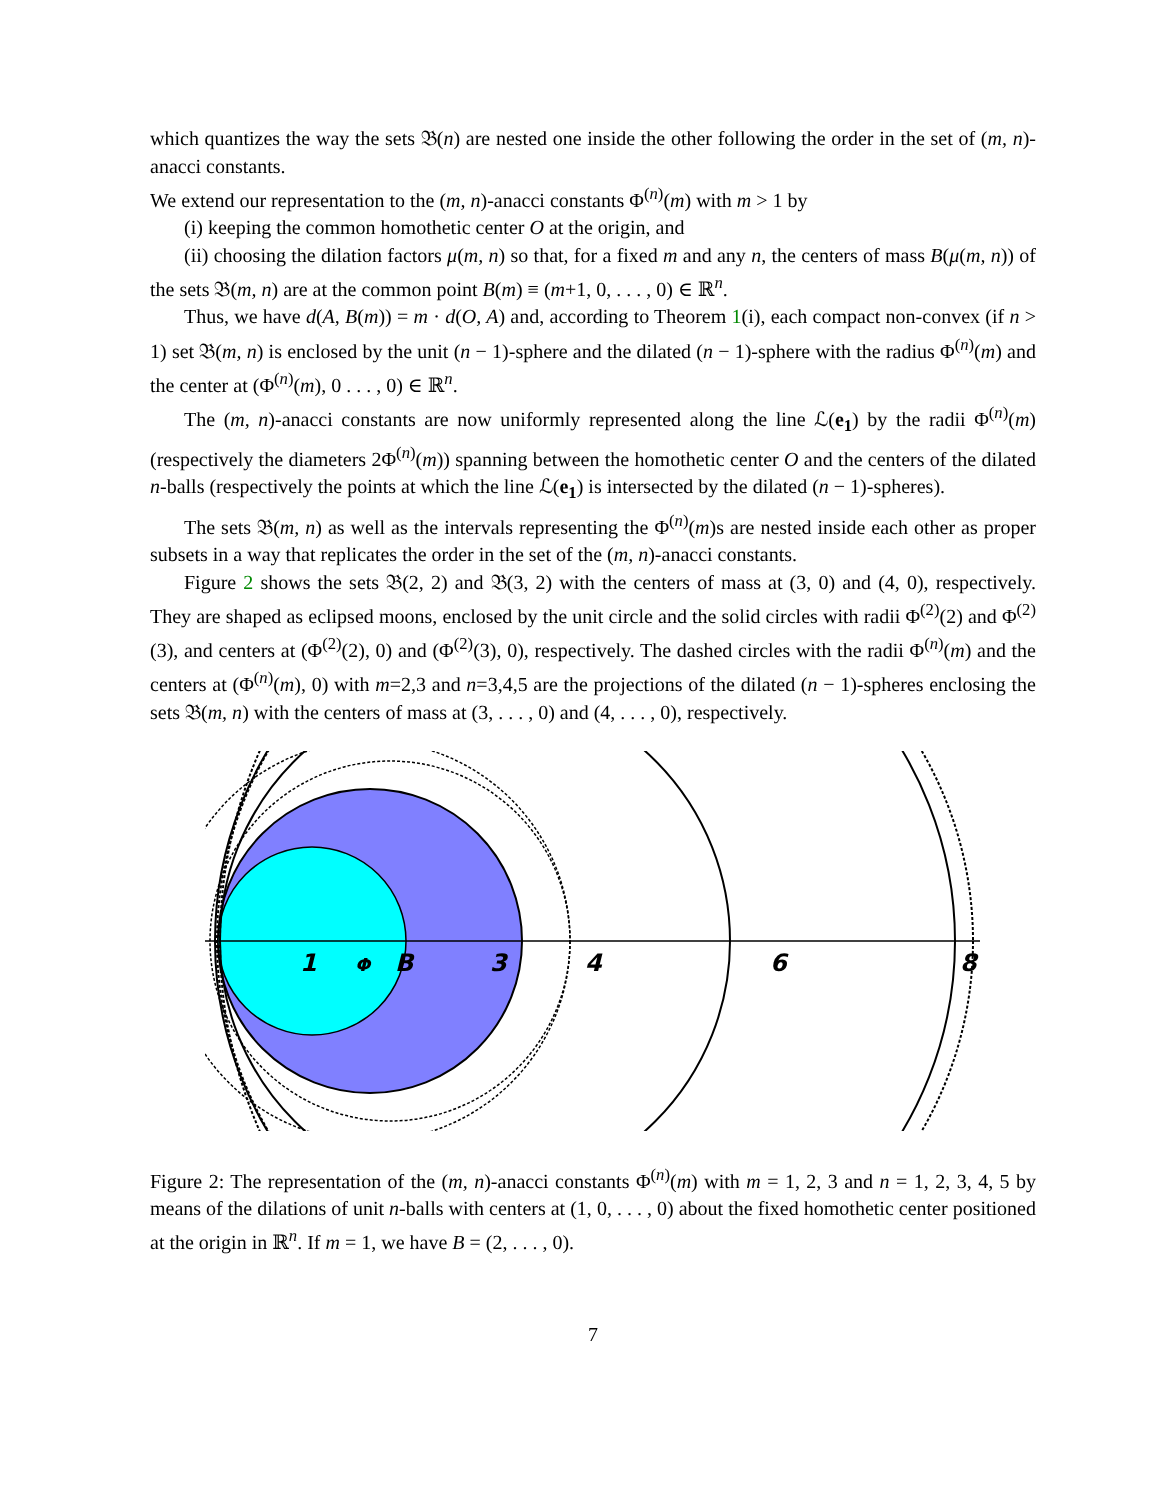which quantizes the way the sets 𝔅(n) are nested one inside the other following the order in the set of (m, n)-anacci constants.
We extend our representation to the (m, n)-anacci constants Φ<sup>(n)</sup>(m) with m > 1 by
(i) keeping the common homothetic center O at the origin, and
(ii) choosing the dilation factors μ(m, n) so that, for a fixed m and any n, the centers of mass B(μ(m, n)) of the sets 𝔅(m, n) are at the common point B(m) ≡ (m+1, 0, . . . , 0) ∈ ℝ<sup>n</sup>.
Thus, we have d(A, B(m)) = m · d(O, A) and, according to Theorem 1(i), each compact non-convex (if n > 1) set 𝔅(m, n) is enclosed by the unit (n − 1)-sphere and the dilated (n − 1)-sphere with the radius Φ<sup>(n)</sup>(m) and the center at (Φ<sup>(n)</sup>(m), 0 . . . , 0) ∈ ℝ<sup>n</sup>.
The (m, n)-anacci constants are now uniformly represented along the line ℒ(e<sub>1</sub>) by the radii Φ<sup>(n)</sup>(m) (respectively the diameters 2Φ<sup>(n)</sup>(m)) spanning between the homothetic center O and the centers of the dilated n-balls (respectively the points at which the line ℒ(e<sub>1</sub>) is intersected by the dilated (n − 1)-spheres).
The sets 𝔅(m, n) as well as the intervals representing the Φ<sup>(n)</sup>(m)s are nested inside each other as proper subsets in a way that replicates the order in the set of the (m, n)-anacci constants.
Figure 2 shows the sets 𝔅(2, 2) and 𝔅(3, 2) with the centers of mass at (3, 0) and (4, 0), respectively. They are shaped as eclipsed moons, enclosed by the unit circle and the solid circles with radii Φ<sup>(2)</sup>(2) and Φ<sup>(2)</sup>(3), and centers at (Φ<sup>(2)</sup>(2), 0) and (Φ<sup>(2)</sup>(3), 0), respectively. The dashed circles with the radii Φ<sup>(n)</sup>(m) and the centers at (Φ<sup>(n)</sup>(m), 0) with m=2,3 and n=3,4,5 are the projections of the dilated (n − 1)-spheres enclosing the sets 𝔅(m, n) with the centers of mass at (3, . . . , 0) and (4, . . . , 0), respectively.
1
Φ
B
3
4
6
8
Figure 2: The representation of the (m, n)-anacci constants Φ<sup>(n)</sup>(m) with m = 1, 2, 3 and n = 1, 2, 3, 4, 5 by means of the dilations of unit n-balls with centers at (1, 0, . . . , 0) about the fixed homothetic center positioned at the origin in ℝ<sup>n</sup>. If m = 1, we have B = (2, . . . , 0).
7